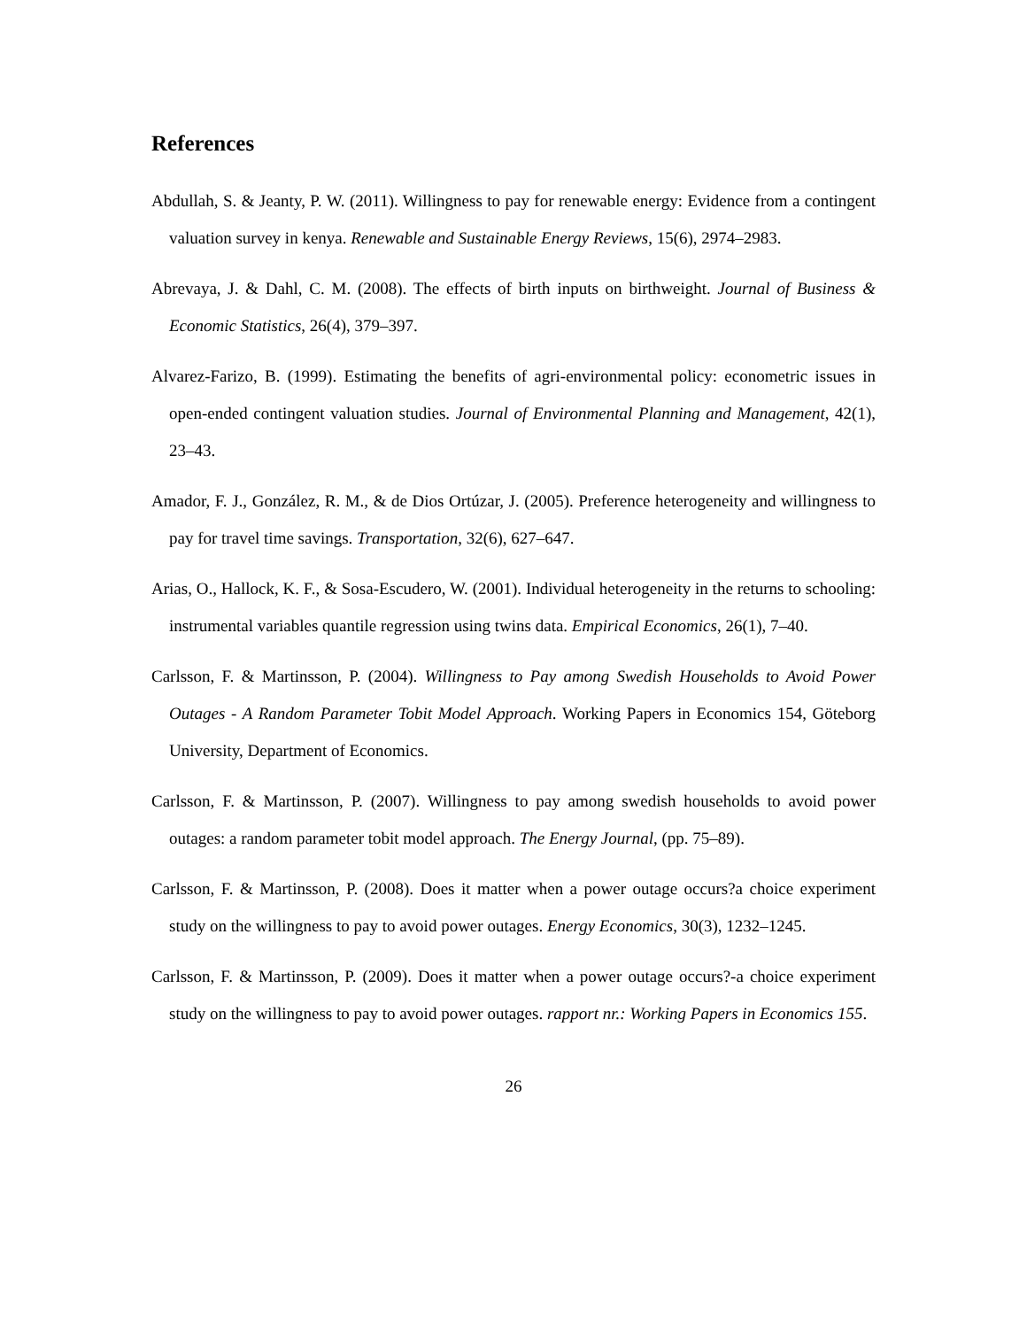References
Abdullah, S. & Jeanty, P. W. (2011). Willingness to pay for renewable energy: Evidence from a contingent valuation survey in kenya. Renewable and Sustainable Energy Reviews, 15(6), 2974–2983.
Abrevaya, J. & Dahl, C. M. (2008). The effects of birth inputs on birthweight. Journal of Business & Economic Statistics, 26(4), 379–397.
Alvarez-Farizo, B. (1999). Estimating the benefits of agri-environmental policy: econometric issues in open-ended contingent valuation studies. Journal of Environmental Planning and Management, 42(1), 23–43.
Amador, F. J., González, R. M., & de Dios Ortúzar, J. (2005). Preference heterogeneity and willingness to pay for travel time savings. Transportation, 32(6), 627–647.
Arias, O., Hallock, K. F., & Sosa-Escudero, W. (2001). Individual heterogeneity in the returns to schooling: instrumental variables quantile regression using twins data. Empirical Economics, 26(1), 7–40.
Carlsson, F. & Martinsson, P. (2004). Willingness to Pay among Swedish Households to Avoid Power Outages - A Random Parameter Tobit Model Approach. Working Papers in Economics 154, Göteborg University, Department of Economics.
Carlsson, F. & Martinsson, P. (2007). Willingness to pay among swedish households to avoid power outages: a random parameter tobit model approach. The Energy Journal, (pp. 75–89).
Carlsson, F. & Martinsson, P. (2008). Does it matter when a power outage occurs?a choice experiment study on the willingness to pay to avoid power outages. Energy Economics, 30(3), 1232–1245.
Carlsson, F. & Martinsson, P. (2009). Does it matter when a power outage occurs?-a choice experiment study on the willingness to pay to avoid power outages. rapport nr.: Working Papers in Economics 155.
26